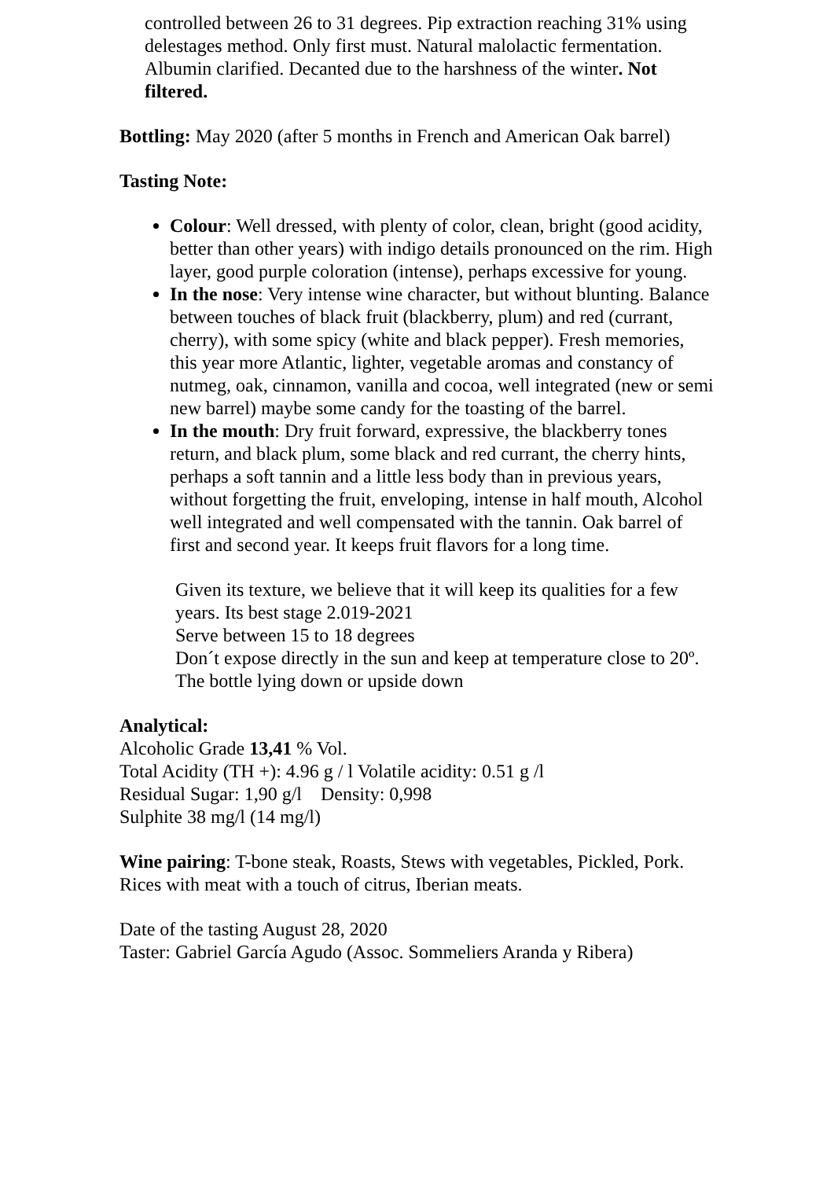controlled between 26 to 31 degrees. Pip extraction reaching 31% using delestages method. Only first must. Natural malolactic fermentation. Albumin clarified. Decanted due to the harshness of the winter. Not filtered.
Bottling: May 2020 (after 5 months in French and American Oak barrel)
Tasting Note:
Colour: Well dressed, with plenty of color, clean, bright (good acidity, better than other years) with indigo details pronounced on the rim. High layer, good purple coloration (intense), perhaps excessive for young.
In the nose: Very intense wine character, but without blunting. Balance between touches of black fruit (blackberry, plum) and red (currant, cherry), with some spicy (white and black pepper). Fresh memories, this year more Atlantic, lighter, vegetable aromas and constancy of nutmeg, oak, cinnamon, vanilla and cocoa, well integrated (new or semi new barrel) maybe some candy for the toasting of the barrel.
In the mouth: Dry fruit forward, expressive, the blackberry tones return, and black plum, some black and red currant, the cherry hints, perhaps a soft tannin and a little less body than in previous years, without forgetting the fruit, enveloping, intense in half mouth, Alcohol well integrated and well compensated with the tannin. Oak barrel of first and second year. It keeps fruit flavors for a long time.
Given its texture, we believe that it will keep its qualities for a few years. Its best stage 2.019-2021
Serve between 15 to 18 degrees
Don´t expose directly in the sun and keep at temperature close to 20º. The bottle lying down or upside down
Analytical:
Alcoholic Grade 13,41 % Vol.
Total Acidity (TH +): 4.96 g / l Volatile acidity: 0.51 g /l
Residual Sugar: 1,90 g/l Density: 0,998
Sulphite 38 mg/l (14 mg/l)
Wine pairing: T-bone steak, Roasts, Stews with vegetables, Pickled, Pork. Rices with meat with a touch of citrus, Iberian meats.
Date of the tasting August 28, 2020
Taster: Gabriel García Agudo (Assoc. Sommeliers Aranda y Ribera)